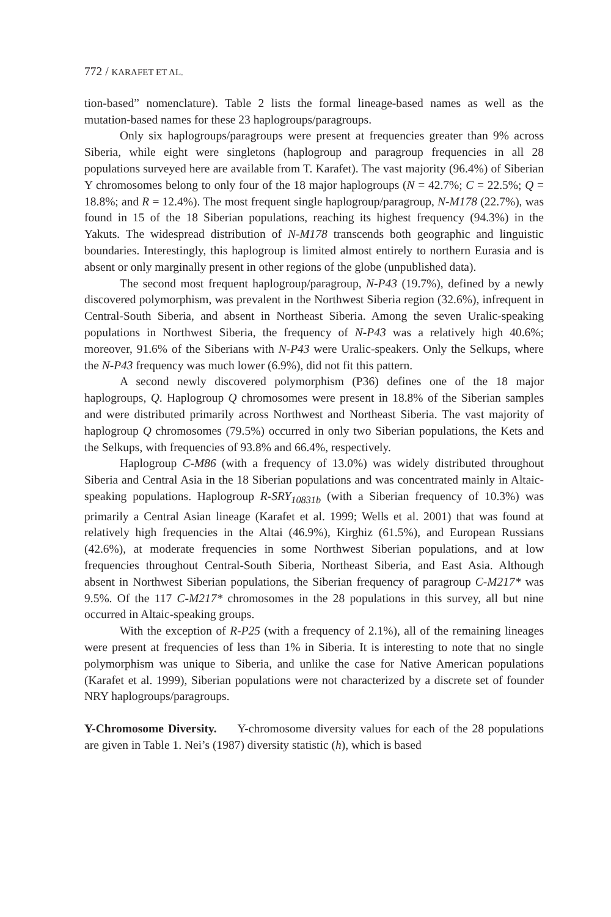772 / KARAFET ET AL.
tion-based” nomenclature). Table 2 lists the formal lineage-based names as well as the mutation-based names for these 23 haplogroups/paragroups.
Only six haplogroups/paragroups were present at frequencies greater than 9% across Siberia, while eight were singletons (haplogroup and paragroup frequencies in all 28 populations surveyed here are available from T. Karafet). The vast majority (96.4%) of Siberian Y chromosomes belong to only four of the 18 major haplogroups (N = 42.7%; C = 22.5%; Q = 18.8%; and R = 12.4%). The most frequent single haplogroup/paragroup, N-M178 (22.7%), was found in 15 of the 18 Siberian populations, reaching its highest frequency (94.3%) in the Yakuts. The widespread distribution of N-M178 transcends both geographic and linguistic boundaries. Interestingly, this haplogroup is limited almost entirely to northern Eurasia and is absent or only marginally present in other regions of the globe (unpublished data).
The second most frequent haplogroup/paragroup, N-P43 (19.7%), defined by a newly discovered polymorphism, was prevalent in the Northwest Siberia region (32.6%), infrequent in Central-South Siberia, and absent in Northeast Siberia. Among the seven Uralic-speaking populations in Northwest Siberia, the frequency of N-P43 was a relatively high 40.6%; moreover, 91.6% of the Siberians with N-P43 were Uralic-speakers. Only the Selkups, where the N-P43 frequency was much lower (6.9%), did not fit this pattern.
A second newly discovered polymorphism (P36) defines one of the 18 major haplogroups, Q. Haplogroup Q chromosomes were present in 18.8% of the Siberian samples and were distributed primarily across Northwest and Northeast Siberia. The vast majority of haplogroup Q chromosomes (79.5%) occurred in only two Siberian populations, the Kets and the Selkups, with frequencies of 93.8% and 66.4%, respectively.
Haplogroup C-M86 (with a frequency of 13.0%) was widely distributed throughout Siberia and Central Asia in the 18 Siberian populations and was concentrated mainly in Altaic-speaking populations. Haplogroup R-SRY<sub>10831b</sub> (with a Siberian frequency of 10.3%) was primarily a Central Asian lineage (Karafet et al. 1999; Wells et al. 2001) that was found at relatively high frequencies in the Altai (46.9%), Kirghiz (61.5%), and European Russians (42.6%), at moderate frequencies in some Northwest Siberian populations, and at low frequencies throughout Central-South Siberia, Northeast Siberia, and East Asia. Although absent in Northwest Siberian populations, the Siberian frequency of paragroup C-M217* was 9.5%. Of the 117 C-M217* chromosomes in the 28 populations in this survey, all but nine occurred in Altaic-speaking groups.
With the exception of R-P25 (with a frequency of 2.1%), all of the remaining lineages were present at frequencies of less than 1% in Siberia. It is interesting to note that no single polymorphism was unique to Siberia, and unlike the case for Native American populations (Karafet et al. 1999), Siberian populations were not characterized by a discrete set of founder NRY haplogroups/paragroups.
Y-Chromosome Diversity. Y-chromosome diversity values for each of the 28 populations are given in Table 1. Nei’s (1987) diversity statistic (h), which is based